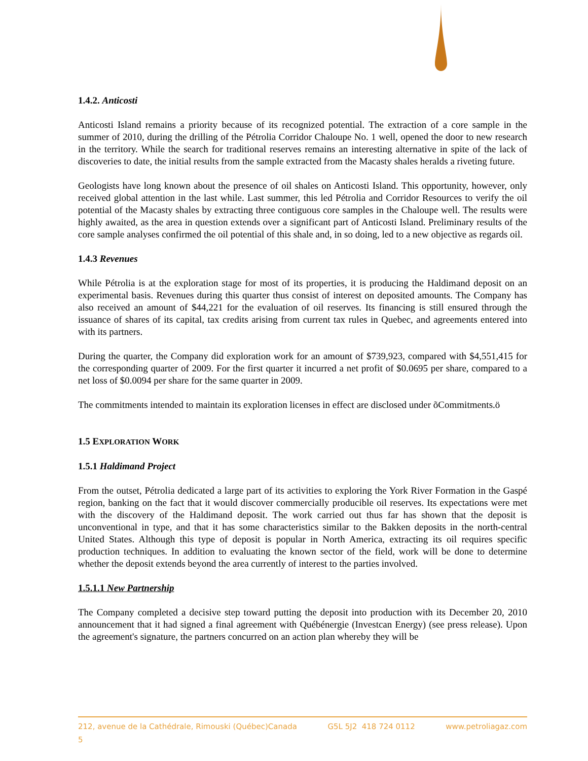1.4.2. Anticosti
Anticosti Island remains a priority because of its recognized potential. The extraction of a core sample in the summer of 2010, during the drilling of the Pétrolia Corridor Chaloupe No. 1 well, opened the door to new research in the territory. While the search for traditional reserves remains an interesting alternative in spite of the lack of discoveries to date, the initial results from the sample extracted from the Macasty shales heralds a riveting future.
Geologists have long known about the presence of oil shales on Anticosti Island. This opportunity, however, only received global attention in the last while. Last summer, this led Pétrolia and Corridor Resources to verify the oil potential of the Macasty shales by extracting three contiguous core samples in the Chaloupe well. The results were highly awaited, as the area in question extends over a significant part of Anticosti Island. Preliminary results of the core sample analyses confirmed the oil potential of this shale and, in so doing, led to a new objective as regards oil.
1.4.3 Revenues
While Pétrolia is at the exploration stage for most of its properties, it is producing the Haldimand deposit on an experimental basis. Revenues during this quarter thus consist of interest on deposited amounts. The Company has also received an amount of $44,221 for the evaluation of oil reserves. Its financing is still ensured through the issuance of shares of its capital, tax credits arising from current tax rules in Quebec, and agreements entered into with its partners.
During the quarter, the Company did exploration work for an amount of $739,923, compared with $4,551,415 for the corresponding quarter of 2009. For the first quarter it incurred a net profit of $0.0695 per share, compared to a net loss of $0.0094 per share for the same quarter in 2009.
The commitments intended to maintain its exploration licenses in effect are disclosed under õCommitments.ö
1.5 EXPLORATION WORK
1.5.1 Haldimand Project
From the outset, Pétrolia dedicated a large part of its activities to exploring the York River Formation in the Gaspé region, banking on the fact that it would discover commercially producible oil reserves. Its expectations were met with the discovery of the Haldimand deposit. The work carried out thus far has shown that the deposit is unconventional in type, and that it has some characteristics similar to the Bakken deposits in the north-central United States. Although this type of deposit is popular in North America, extracting its oil requires specific production techniques. In addition to evaluating the known sector of the field, work will be done to determine whether the deposit extends beyond the area currently of interest to the parties involved.
1.5.1.1 New Partnership
The Company completed a decisive step toward putting the deposit into production with its December 20, 2010 announcement that it had signed a final agreement with Québénergie (Investcan Energy) (see press release). Upon the agreement's signature, the partners concurred on an action plan whereby they will be
212, avenue de la Cathédrale, Rimouski (Québec)Canada G5L 5J2 418 724 0112 www.petroliagaz.com
5